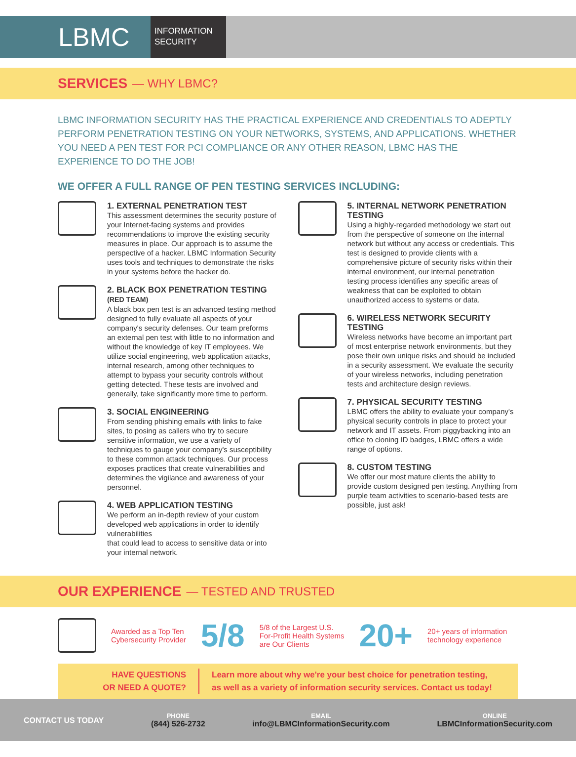LBMC
INFORMATION
SECURITY
SERVICES — WHY LBMC?
LBMC INFORMATION SECURITY HAS THE PRACTICAL EXPERIENCE AND CREDENTIALS TO ADEPTLY PERFORM PENETRATION TESTING ON YOUR NETWORKS, SYSTEMS, AND APPLICATIONS. WHETHER YOU NEED A PEN TEST FOR PCI COMPLIANCE OR ANY OTHER REASON, LBMC HAS THE EXPERIENCE TO DO THE JOB!
WE OFFER A FULL RANGE OF PEN TESTING SERVICES INCLUDING:
1. EXTERNAL PENETRATION TEST
This assessment determines the security posture of your Internet-facing systems and provides recommendations to improve the existing security measures in place. Our approach is to assume the perspective of a hacker. LBMC Information Security uses tools and techniques to demonstrate the risks in your systems before the hacker do.
2. BLACK BOX PENETRATION TESTING (RED TEAM)
A black box pen test is an advanced testing method designed to fully evaluate all aspects of your company's security defenses. Our team preforms an external pen test with little to no information and without the knowledge of key IT employees. We utilize social engineering, web application attacks, internal research, among other techniques to attempt to bypass your security controls without getting detected. These tests are involved and generally, take significantly more time to perform.
3. SOCIAL ENGINEERING
From sending phishing emails with links to fake sites, to posing as callers who try to secure sensitive information, we use a variety of techniques to gauge your company's susceptibility to these common attack techniques. Our process exposes practices that create vulnerabilities and determines the vigilance and awareness of your personnel.
4. WEB APPLICATION TESTING
We perform an in-depth review of your custom developed web applications in order to identify vulnerabilities
that could lead to access to sensitive data or into your internal network.
5. INTERNAL NETWORK PENETRATION TESTING
Using a highly-regarded methodology we start out from the perspective of someone on the internal network but without any access or credentials. This test is designed to provide clients with a comprehensive picture of security risks within their internal environment, our internal penetration testing process identifies any specific areas of weakness that can be exploited to obtain unauthorized access to systems or data.
6. WIRELESS NETWORK SECURITY TESTING
Wireless networks have become an important part of most enterprise network environments, but they pose their own unique risks and should be included in a security assessment. We evaluate the security of your wireless networks, including penetration tests and architecture design reviews.
7. PHYSICAL SECURITY TESTING
LBMC offers the ability to evaluate your company's physical security controls in place to protect your network and IT assets. From piggybacking into an office to cloning ID badges, LBMC offers a wide range of options.
8. CUSTOM TESTING
We offer our most mature clients the ability to provide custom designed pen testing. Anything from purple team activities to scenario-based tests are possible, just ask!
OUR EXPERIENCE — TESTED AND TRUSTED
Awarded as a Top Ten
Cybersecurity Provider
5/8
5/8 of the Largest U.S.
For-Profit Health Systems
are Our Clients
20+
20+ years of information
technology experience
HAVE QUESTIONS
OR NEED A QUOTE?
Learn more about why we're your best choice for penetration testing,
as well as a variety of information security services. Contact us today!
CONTACT US TODAY
PHONE
(844) 526-2732
EMAIL
info@LBMCInformationSecurity.com
ONLINE
LBMCInformationSecurity.com